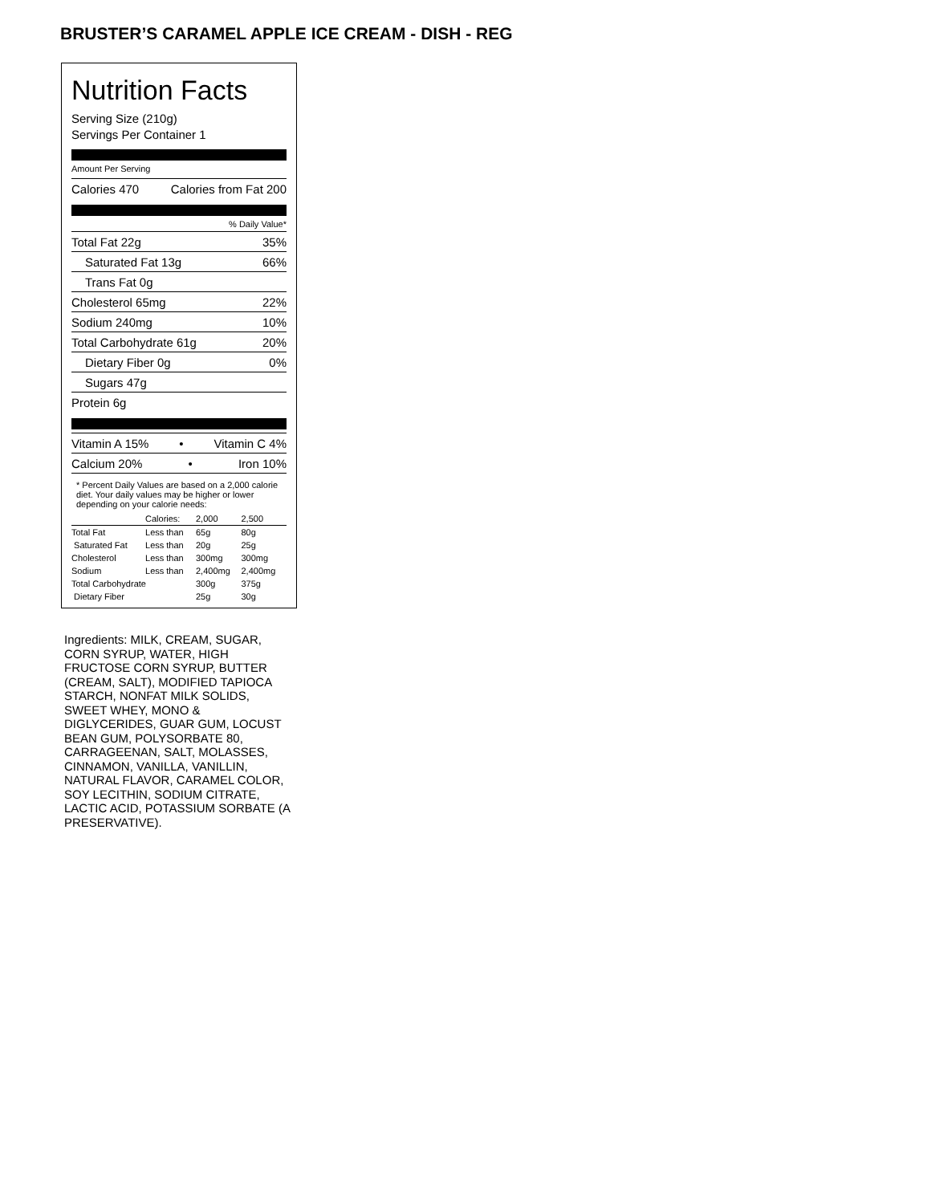BRUSTER’S CARAMEL APPLE ICE CREAM - DISH - REG
Nutrition Facts
Serving Size (210g)
Servings Per Container 1
Amount Per Serving
Calories 470 Calories from Fat 200
% Daily Value*
Total Fat 22g 35%
Saturated Fat 13g 66%
Trans Fat 0g
Cholesterol 65mg 22%
Sodium 240mg 10%
Total Carbohydrate 61g 20%
Dietary Fiber 0g 0%
Sugars 47g
Protein 6g
Vitamin A 15% • Vitamin C 4%
Calcium 20% • Iron 10%
* Percent Daily Values are based on a 2,000 calorie diet. Your daily values may be higher or lower depending on your calorie needs:
| | Calories: | 2,000 | 2,500 |
| --- | --- | --- | --- |
| Total Fat | Less than | 65g | 80g |
| Saturated Fat | Less than | 20g | 25g |
| Cholesterol | Less than | 300mg | 300mg |
| Sodium | Less than | 2,400mg | 2,400mg |
| Total Carbohydrate | | 300g | 375g |
| Dietary Fiber | | 25g | 30g |
Ingredients: MILK, CREAM, SUGAR, CORN SYRUP, WATER, HIGH FRUCTOSE CORN SYRUP, BUTTER (CREAM, SALT), MODIFIED TAPIOCA STARCH, NONFAT MILK SOLIDS, SWEET WHEY, MONO & DIGLYCERIDES, GUAR GUM, LOCUST BEAN GUM, POLYSORBATE 80, CARRAGEENAN, SALT, MOLASSES, CINNAMON, VANILLA, VANILLIN, NATURAL FLAVOR, CARAMEL COLOR, SOY LECITHIN, SODIUM CITRATE, LACTIC ACID, POTASSIUM SORBATE (A PRESERVATIVE).